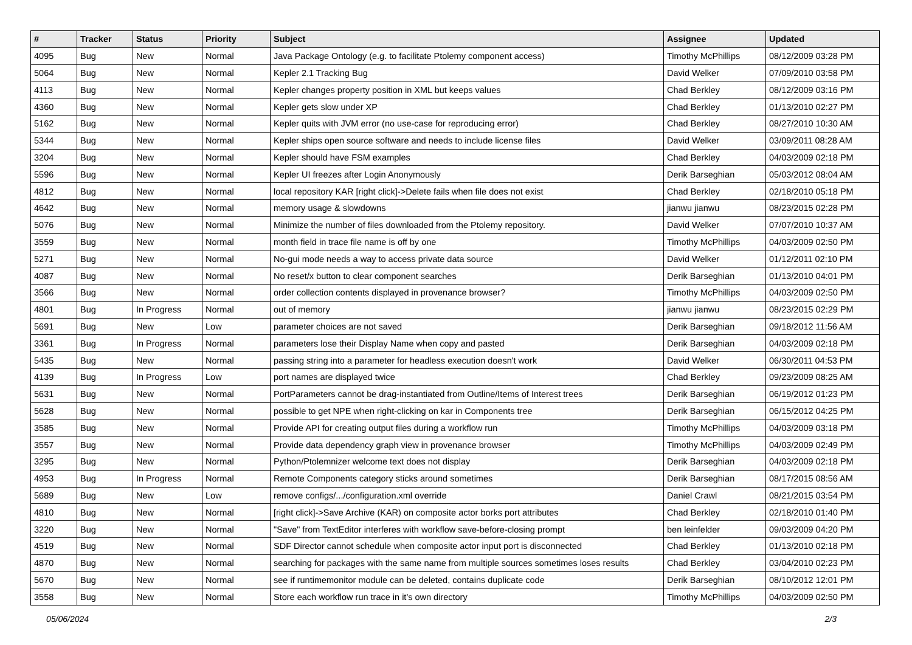| # | Tracker | Status | Priority | Subject | Assignee | Updated |
| --- | --- | --- | --- | --- | --- | --- |
| 4095 | Bug | New | Normal | Java Package Ontology (e.g. to facilitate Ptolemy component access) | Timothy McPhillips | 08/12/2009 03:28 PM |
| 5064 | Bug | New | Normal | Kepler 2.1 Tracking Bug | David Welker | 07/09/2010 03:58 PM |
| 4113 | Bug | New | Normal | Kepler changes property position in XML but keeps values | Chad Berkley | 08/12/2009 03:16 PM |
| 4360 | Bug | New | Normal | Kepler gets slow under XP | Chad Berkley | 01/13/2010 02:27 PM |
| 5162 | Bug | New | Normal | Kepler quits with JVM error (no use-case for reproducing error) | Chad Berkley | 08/27/2010 10:30 AM |
| 5344 | Bug | New | Normal | Kepler ships open source software and needs to include license files | David Welker | 03/09/2011 08:28 AM |
| 3204 | Bug | New | Normal | Kepler should have FSM examples | Chad Berkley | 04/03/2009 02:18 PM |
| 5596 | Bug | New | Normal | Kepler UI freezes after Login Anonymously | Derik Barseghian | 05/03/2012 08:04 AM |
| 4812 | Bug | New | Normal | local repository KAR [right click]->Delete fails when file does not exist | Chad Berkley | 02/18/2010 05:18 PM |
| 4642 | Bug | New | Normal | memory usage & slowdowns | jianwu jianwu | 08/23/2015 02:28 PM |
| 5076 | Bug | New | Normal | Minimize the number of files downloaded from the Ptolemy repository. | David Welker | 07/07/2010 10:37 AM |
| 3559 | Bug | New | Normal | month field in trace file name is off by one | Timothy McPhillips | 04/03/2009 02:50 PM |
| 5271 | Bug | New | Normal | No-gui mode needs a way to access private data source | David Welker | 01/12/2011 02:10 PM |
| 4087 | Bug | New | Normal | No reset/x button to clear component searches | Derik Barseghian | 01/13/2010 04:01 PM |
| 3566 | Bug | New | Normal | order collection contents displayed in provenance browser? | Timothy McPhillips | 04/03/2009 02:50 PM |
| 4801 | Bug | In Progress | Normal | out of memory | jianwu jianwu | 08/23/2015 02:29 PM |
| 5691 | Bug | New | Low | parameter choices are not saved | Derik Barseghian | 09/18/2012 11:56 AM |
| 3361 | Bug | In Progress | Normal | parameters lose their Display Name when copy and pasted | Derik Barseghian | 04/03/2009 02:18 PM |
| 5435 | Bug | New | Normal | passing string into a parameter for headless execution doesn't work | David Welker | 06/30/2011 04:53 PM |
| 4139 | Bug | In Progress | Low | port names are displayed twice | Chad Berkley | 09/23/2009 08:25 AM |
| 5631 | Bug | New | Normal | PortParameters cannot be drag-instantiated from Outline/Items of Interest trees | Derik Barseghian | 06/19/2012 01:23 PM |
| 5628 | Bug | New | Normal | possible to get NPE when right-clicking on kar in Components tree | Derik Barseghian | 06/15/2012 04:25 PM |
| 3585 | Bug | New | Normal | Provide API for creating output files during a workflow run | Timothy McPhillips | 04/03/2009 03:18 PM |
| 3557 | Bug | New | Normal | Provide data dependency graph view in provenance browser | Timothy McPhillips | 04/03/2009 02:49 PM |
| 3295 | Bug | New | Normal | Python/Ptolemnizer welcome text does not display | Derik Barseghian | 04/03/2009 02:18 PM |
| 4953 | Bug | In Progress | Normal | Remote Components category sticks around sometimes | Derik Barseghian | 08/17/2015 08:56 AM |
| 5689 | Bug | New | Low | remove configs/.../configuration.xml override | Daniel Crawl | 08/21/2015 03:54 PM |
| 4810 | Bug | New | Normal | [right click]->Save Archive (KAR) on composite actor borks port attributes | Chad Berkley | 02/18/2010 01:40 PM |
| 3220 | Bug | New | Normal | "Save" from TextEditor interferes with workflow save-before-closing prompt | ben leinfelder | 09/03/2009 04:20 PM |
| 4519 | Bug | New | Normal | SDF Director cannot schedule when composite actor input port is disconnected | Chad Berkley | 01/13/2010 02:18 PM |
| 4870 | Bug | New | Normal | searching for packages with the same name from multiple sources sometimes loses results | Chad Berkley | 03/04/2010 02:23 PM |
| 5670 | Bug | New | Normal | see if runtimemonitor module can be deleted, contains duplicate code | Derik Barseghian | 08/10/2012 12:01 PM |
| 3558 | Bug | New | Normal | Store each workflow run trace in it's own directory | Timothy McPhillips | 04/03/2009 02:50 PM |
05/06/2024 2/3